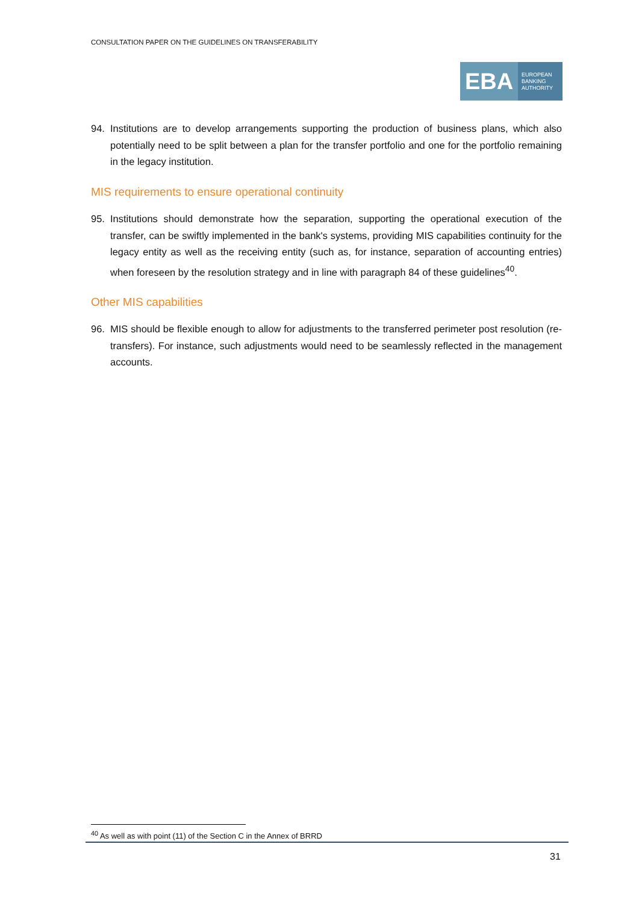CONSULTATION PAPER ON THE GUIDELINES ON TRANSFERABILITY
EBA
EUROPEAN
BANKING
AUTHORITY
94. Institutions are to develop arrangements supporting the production of business plans, which also potentially need to be split between a plan for the transfer portfolio and one for the portfolio remaining in the legacy institution.
MIS requirements to ensure operational continuity
95. Institutions should demonstrate how the separation, supporting the operational execution of the transfer, can be swiftly implemented in the bank's systems, providing MIS capabilities continuity for the legacy entity as well as the receiving entity (such as, for instance, separation of accounting entries) when foreseen by the resolution strategy and in line with paragraph 84 of these guidelines<sup>40</sup>.
Other MIS capabilities
96. MIS should be flexible enough to allow for adjustments to the transferred perimeter post resolution (re-transfers). For instance, such adjustments would need to be seamlessly reflected in the management accounts.
<sup>40</sup> As well as with point (11) of the Section C in the Annex of BRRD
31